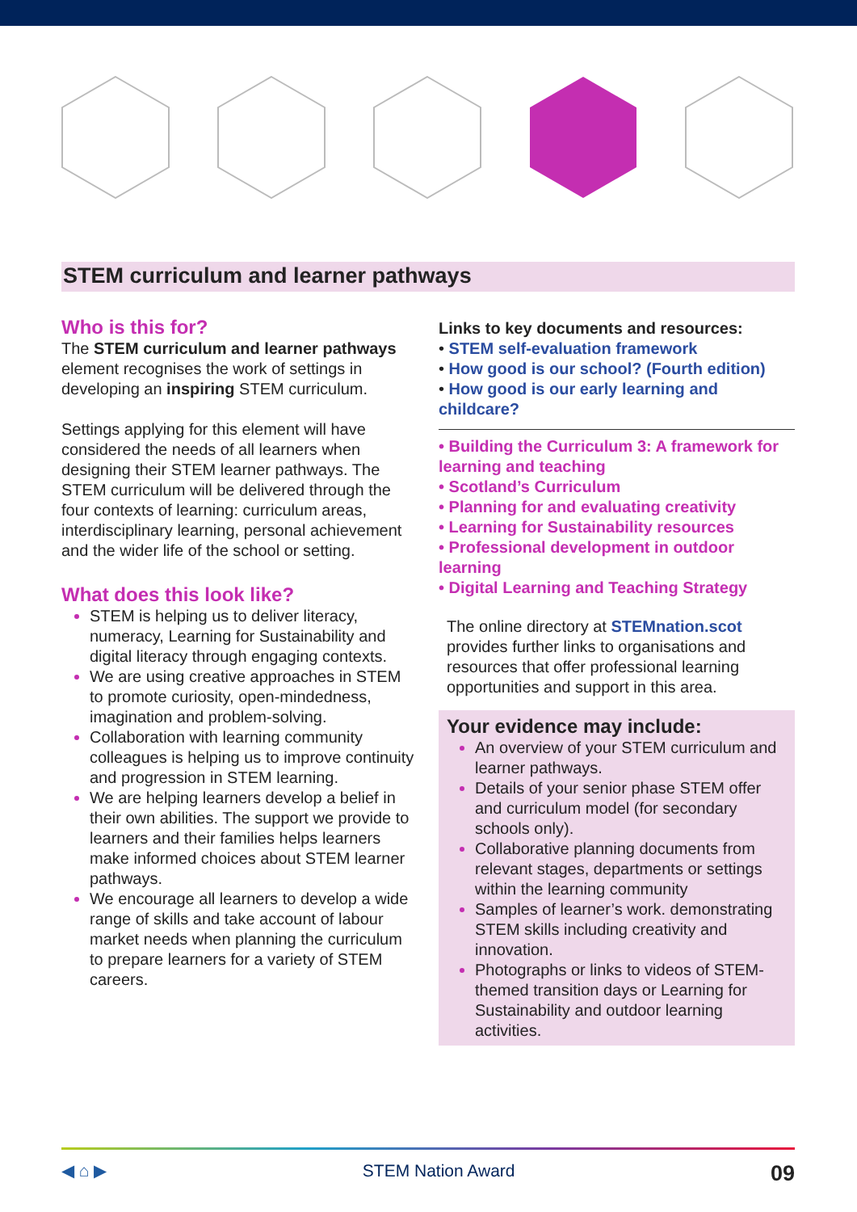STEM curriculum and learner pathways
Who is this for?
The STEM curriculum and learner pathways element recognises the work of settings in developing an inspiring STEM curriculum.
Settings applying for this element will have considered the needs of all learners when designing their STEM learner pathways. The STEM curriculum will be delivered through the four contexts of learning: curriculum areas, interdisciplinary learning, personal achievement and the wider life of the school or setting.
What does this look like?
STEM is helping us to deliver literacy, numeracy, Learning for Sustainability and digital literacy through engaging contexts.
We are using creative approaches in STEM to promote curiosity, open-mindedness, imagination and problem-solving.
Collaboration with learning community colleagues is helping us to improve continuity and progression in STEM learning.
We are helping learners develop a belief in their own abilities. The support we provide to learners and their families helps learners make informed choices about STEM learner pathways.
We encourage all learners to develop a wide range of skills and take account of labour market needs when planning the curriculum to prepare learners for a variety of STEM careers.
Links to key documents and resources:
• STEM self-evaluation framework
• How good is our school? (Fourth edition)
• How good is our early learning and childcare?
• Building the Curriculum 3: A framework for learning and teaching
• Scotland’s Curriculum
• Planning for and evaluating creativity
• Learning for Sustainability resources
• Professional development in outdoor learning
• Digital Learning and Teaching Strategy
The online directory at STEMnation.scot provides further links to organisations and resources that offer professional learning opportunities and support in this area.
Your evidence may include:
An overview of your STEM curriculum and learner pathways.
Details of your senior phase STEM offer and curriculum model (for secondary schools only).
Collaborative planning documents from relevant stages, departments or settings within the learning community
Samples of learner’s work. demonstrating STEM skills including creativity and innovation.
Photographs or links to videos of STEM-themed transition days or Learning for Sustainability and outdoor learning activities.
◀ ⌂ ▶ STEM Nation Award 09